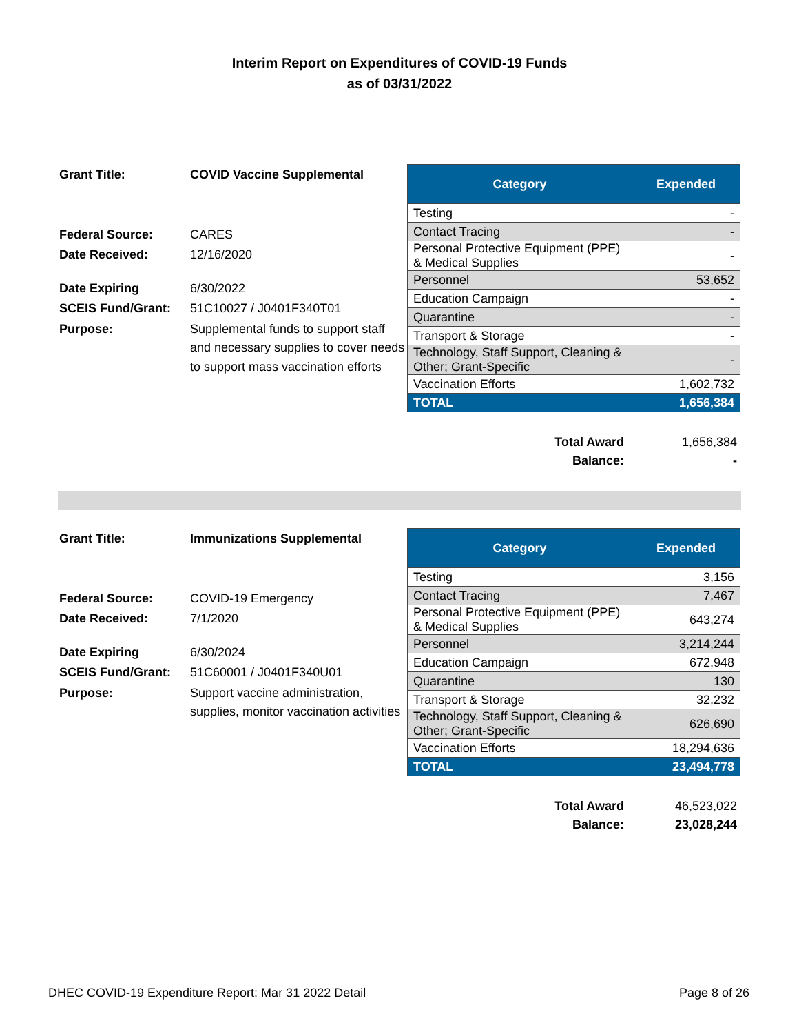Interim Report on Expenditures of COVID-19 Funds
as of 03/31/2022
| Grant Title: | COVID Vaccine Supplemental |
| Federal Source: | CARES |
| Date Received: | 12/16/2020 |
| Date Expiring | 6/30/2022 |
| SCEIS Fund/Grant: | 51C10027 / J0401F340T01 |
| Purpose: | Supplemental funds to support staff and necessary supplies to cover needs to support mass vaccination efforts |
| Category | Expended |
| --- | --- |
| Testing | - |
| Contact Tracing | - |
| Personal Protective Equipment (PPE) & Medical Supplies | - |
| Personnel | 53,652 |
| Education Campaign | - |
| Quarantine | - |
| Transport & Storage | - |
| Technology, Staff Support, Cleaning & Other; Grant-Specific | - |
| Vaccination Efforts | 1,602,732 |
| TOTAL | 1,656,384 |
Total Award 1,656,384
Balance: -
| Grant Title: | Immunizations Supplemental |
| Federal Source: | COVID-19 Emergency |
| Date Received: | 7/1/2020 |
| Date Expiring | 6/30/2024 |
| SCEIS Fund/Grant: | 51C60001 / J0401F340U01 |
| Purpose: | Support vaccine administration, supplies, monitor vaccination activities |
| Category | Expended |
| --- | --- |
| Testing | 3,156 |
| Contact Tracing | 7,467 |
| Personal Protective Equipment (PPE) & Medical Supplies | 643,274 |
| Personnel | 3,214,244 |
| Education Campaign | 672,948 |
| Quarantine | 130 |
| Transport & Storage | 32,232 |
| Technology, Staff Support, Cleaning & Other; Grant-Specific | 626,690 |
| Vaccination Efforts | 18,294,636 |
| TOTAL | 23,494,778 |
Total Award 46,523,022
Balance: 23,028,244
DHEC COVID-19 Expenditure Report: Mar 31 2022 Detail Page 8 of 26